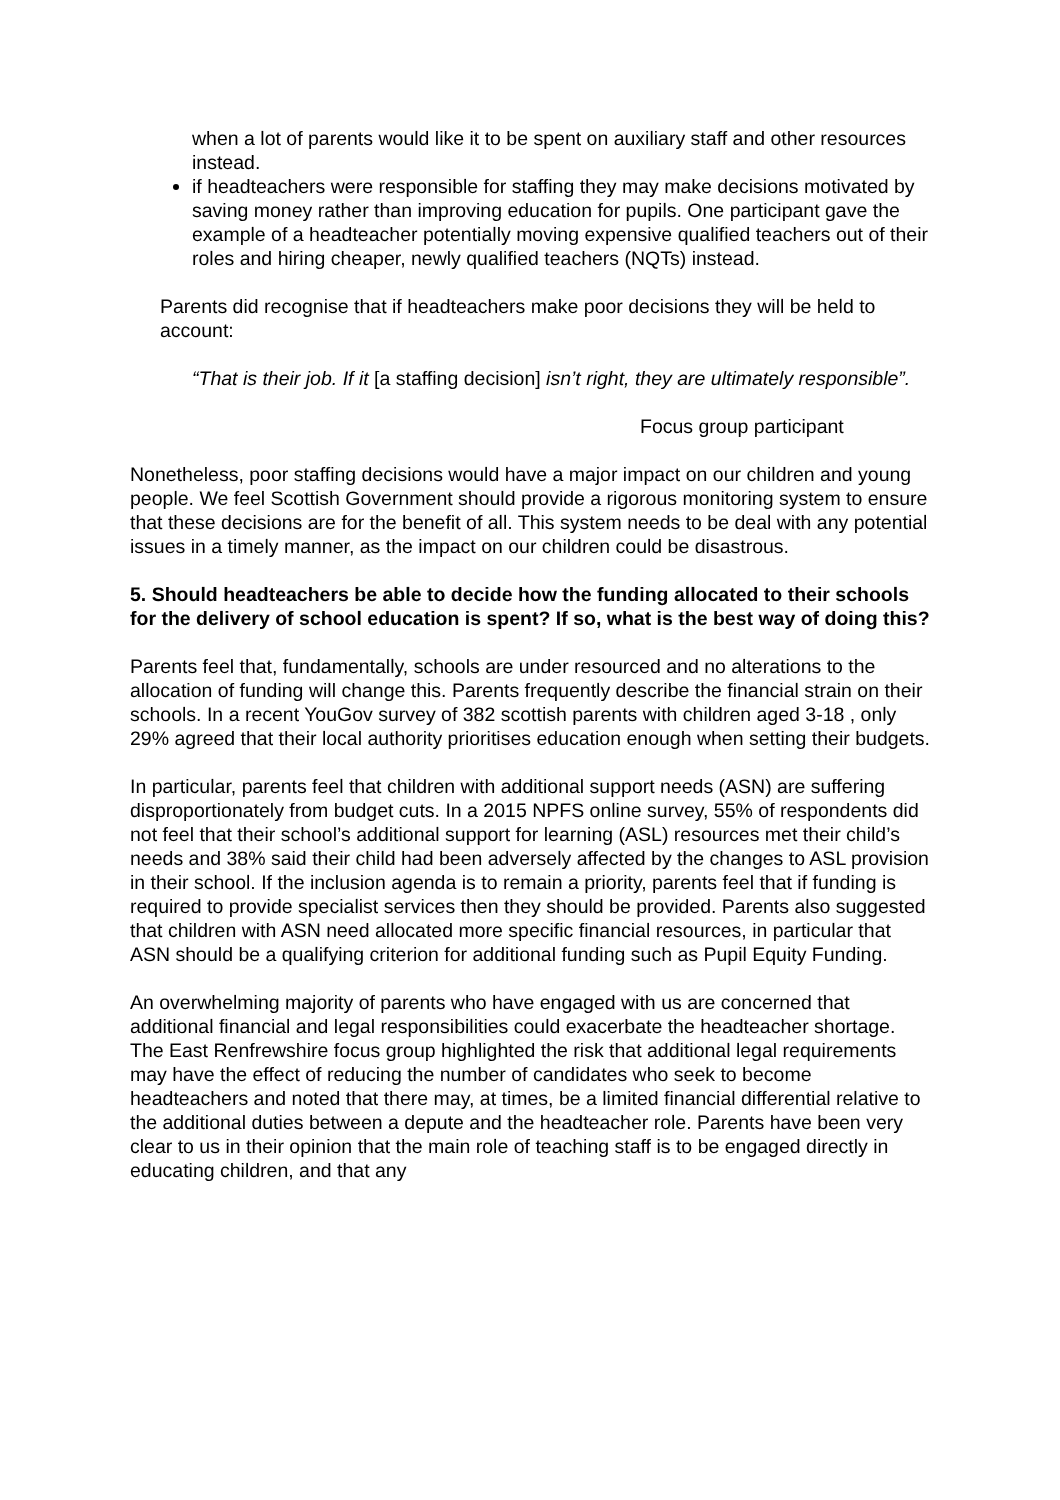when a lot of parents would like it to be spent on auxiliary staff and other resources instead.
if headteachers were responsible for staffing they may make decisions motivated by saving money rather than improving education for pupils. One participant gave the example of a headteacher potentially moving expensive qualified teachers out of their roles and hiring cheaper, newly qualified teachers (NQTs) instead.
Parents did recognise that if headteachers make poor decisions they will be held to account:
“That is their job. If it [a staffing decision] isn’t right, they are ultimately responsible”.
Focus group participant
Nonetheless, poor staffing decisions would have a major impact on our children and young people. We feel Scottish Government should provide a rigorous monitoring system to ensure that these decisions are for the benefit of all. This system needs to be deal with any potential issues in a timely manner, as the impact on our children could be disastrous.
5. Should headteachers be able to decide how the funding allocated to their schools for the delivery of school education is spent? If so, what is the best way of doing this?
Parents feel that, fundamentally, schools are under resourced and no alterations to the allocation of funding will change this. Parents frequently describe the financial strain on their schools. In a recent YouGov survey of 382 scottish parents with children aged 3-18 , only 29% agreed that their local authority prioritises education enough when setting their budgets.
In particular, parents feel that children with additional support needs (ASN) are suffering disproportionately from budget cuts. In a 2015 NPFS online survey, 55% of respondents did not feel that their school’s additional support for learning (ASL) resources met their child’s needs and 38% said their child had been adversely affected by the changes to ASL provision in their school. If the inclusion agenda is to remain a priority, parents feel that if funding is required to provide specialist services then they should be provided. Parents also suggested that children with ASN need allocated more specific financial resources, in particular that ASN should be a qualifying criterion for additional funding such as Pupil Equity Funding.
An overwhelming majority of parents who have engaged with us are concerned that additional financial and legal responsibilities could exacerbate the headteacher shortage. The East Renfrewshire focus group highlighted the risk that additional legal requirements may have the effect of reducing the number of candidates who seek to become headteachers and noted that there may, at times, be a limited financial differential relative to the additional duties between a depute and the headteacher role. Parents have been very clear to us in their opinion that the main role of teaching staff is to be engaged directly in educating children, and that any